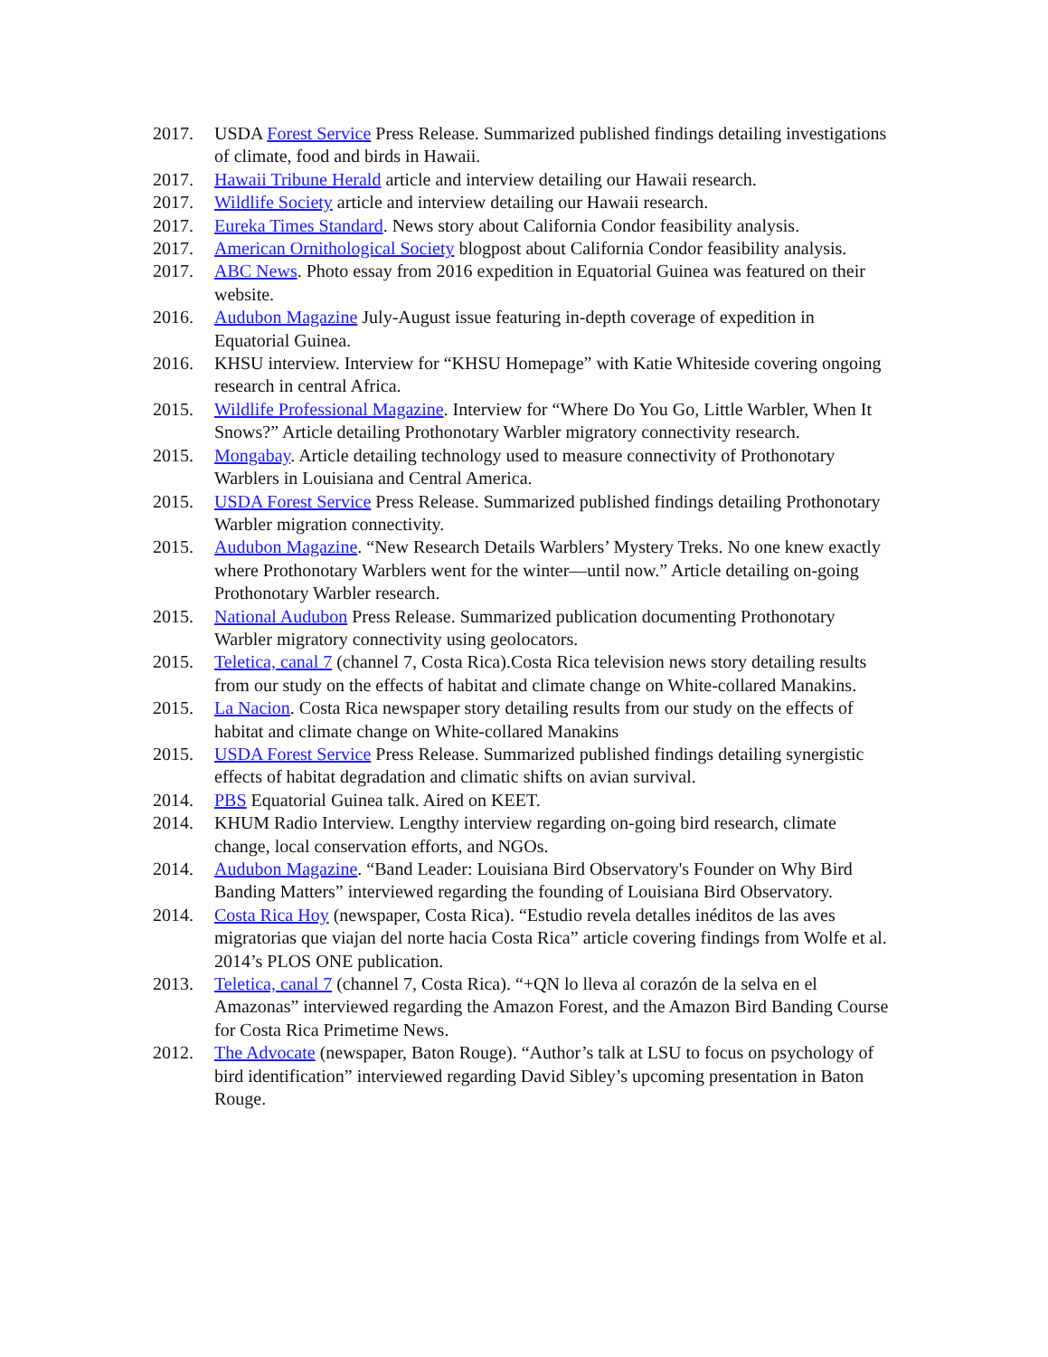2017. USDA Forest Service Press Release. Summarized published findings detailing investigations of climate, food and birds in Hawaii.
2017. Hawaii Tribune Herald article and interview detailing our Hawaii research.
2017. Wildlife Society article and interview detailing our Hawaii research.
2017. Eureka Times Standard. News story about California Condor feasibility analysis.
2017. American Ornithological Society blogpost about California Condor feasibility analysis.
2017. ABC News. Photo essay from 2016 expedition in Equatorial Guinea was featured on their website.
2016. Audubon Magazine July-August issue featuring in-depth coverage of expedition in Equatorial Guinea.
2016. KHSU interview. Interview for “KHSU Homepage” with Katie Whiteside covering ongoing research in central Africa.
2015. Wildlife Professional Magazine. Interview for “Where Do You Go, Little Warbler, When It Snows?” Article detailing Prothonotary Warbler migratory connectivity research.
2015. Mongabay. Article detailing technology used to measure connectivity of Prothonotary Warblers in Louisiana and Central America.
2015. USDA Forest Service Press Release. Summarized published findings detailing Prothonotary Warbler migration connectivity.
2015. Audubon Magazine. “New Research Details Warblers’ Mystery Treks. No one knew exactly where Prothonotary Warblers went for the winter—until now.” Article detailing on-going Prothonotary Warbler research.
2015. National Audubon Press Release. Summarized publication documenting Prothonotary Warbler migratory connectivity using geolocators.
2015. Teletica, canal 7 (channel 7, Costa Rica).Costa Rica television news story detailing results from our study on the effects of habitat and climate change on White-collared Manakins.
2015. La Nacion. Costa Rica newspaper story detailing results from our study on the effects of habitat and climate change on White-collared Manakins
2015. USDA Forest Service Press Release. Summarized published findings detailing synergistic effects of habitat degradation and climatic shifts on avian survival.
2014. PBS Equatorial Guinea talk. Aired on KEET.
2014. KHUM Radio Interview. Lengthy interview regarding on-going bird research, climate change, local conservation efforts, and NGOs.
2014. Audubon Magazine. “Band Leader: Louisiana Bird Observatory's Founder on Why Bird Banding Matters” interviewed regarding the founding of Louisiana Bird Observatory.
2014. Costa Rica Hoy (newspaper, Costa Rica). “Estudio revela detalles inéditos de las aves migratorias que viajan del norte hacia Costa Rica” article covering findings from Wolfe et al. 2014’s PLOS ONE publication.
2013. Teletica, canal 7 (channel 7, Costa Rica). “+QN lo lleva al corazón de la selva en el Amazonas” interviewed regarding the Amazon Forest, and the Amazon Bird Banding Course for Costa Rica Primetime News.
2012. The Advocate (newspaper, Baton Rouge). “Author’s talk at LSU to focus on psychology of bird identification” interviewed regarding David Sibley’s upcoming presentation in Baton Rouge.